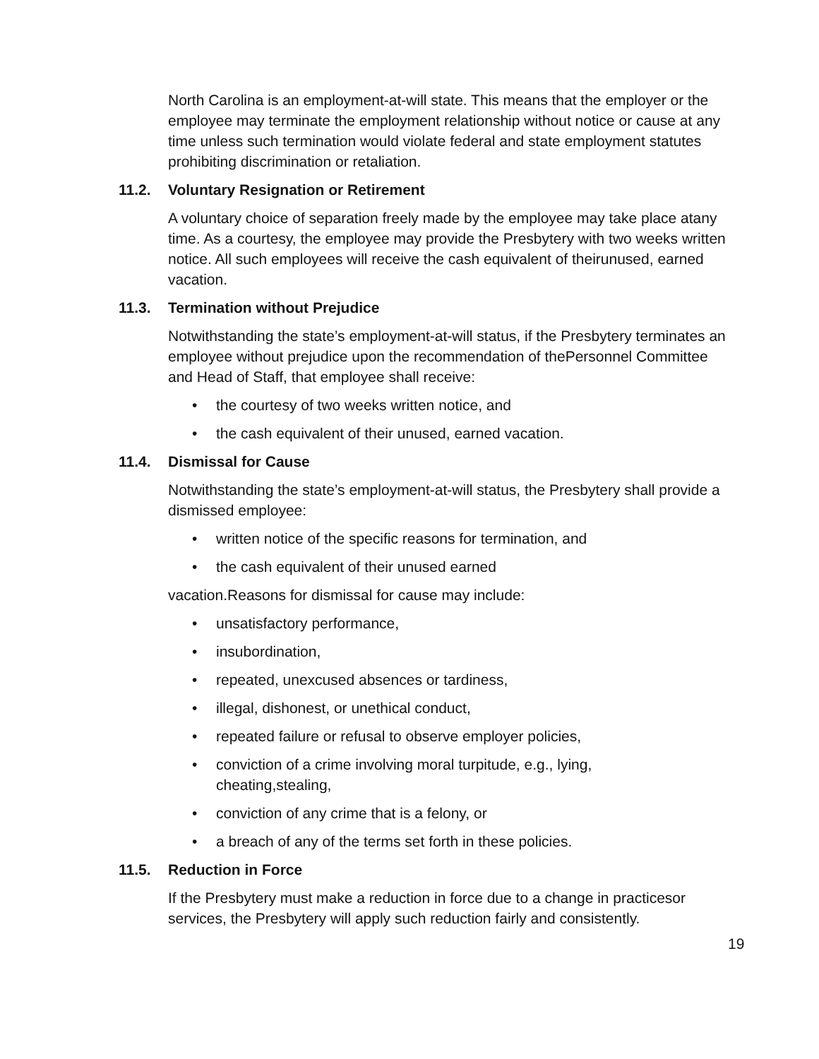North Carolina is an employment-at-will state. This means that the employer or the employee may terminate the employment relationship without notice or cause at any time unless such termination would violate federal and state employment statutes prohibiting discrimination or retaliation.
11.2. Voluntary Resignation or Retirement
A voluntary choice of separation freely made by the employee may take place atany time. As a courtesy, the employee may provide the Presbytery with two weeks written notice. All such employees will receive the cash equivalent of theirunused, earned vacation.
11.3. Termination without Prejudice
Notwithstanding the state’s employment-at-will status, if the Presbytery terminates an employee without prejudice upon the recommendation of thePersonnel Committee and Head of Staff, that employee shall receive:
• the courtesy of two weeks written notice, and
• the cash equivalent of their unused, earned vacation.
11.4. Dismissal for Cause
Notwithstanding the state’s employment-at-will status, the Presbytery shall provide a dismissed employee:
• written notice of the specific reasons for termination, and
• the cash equivalent of their unused earned
vacation.Reasons for dismissal for cause may include:
• unsatisfactory performance,
• insubordination,
• repeated, unexcused absences or tardiness,
• illegal, dishonest, or unethical conduct,
• repeated failure or refusal to observe employer policies,
• conviction of a crime involving moral turpitude, e.g., lying, cheating,stealing,
• conviction of any crime that is a felony, or
• a breach of any of the terms set forth in these policies.
11.5. Reduction in Force
If the Presbytery must make a reduction in force due to a change in practicesor services, the Presbytery will apply such reduction fairly and consistently.
19